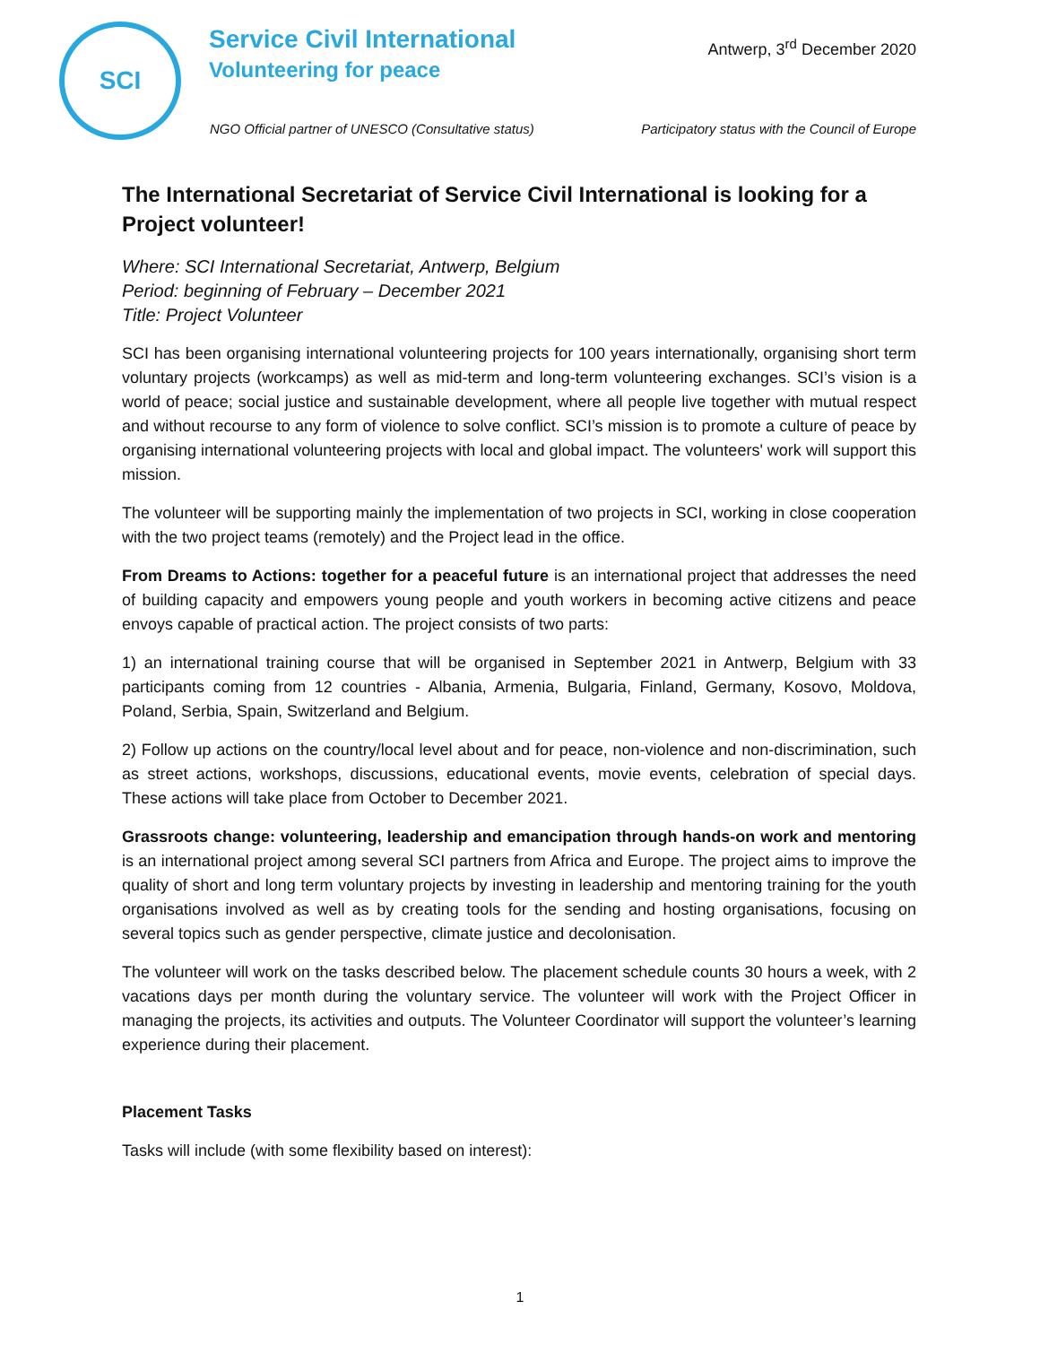SCI
Service Civil International
Volunteering for peace
Antwerp, 3<sup>rd</sup> December 2020
NGO Official partner of UNESCO (Consultative status)
Participatory status with the Council of Europe
The International Secretariat of Service Civil International is looking for a Project volunteer!
Where: SCI International Secretariat, Antwerp, Belgium
Period: beginning of February – December 2021
Title: Project Volunteer
SCI has been organising international volunteering projects for 100 years internationally, organising short term voluntary projects (workcamps) as well as mid-term and long-term volunteering exchanges. SCI’s vision is a world of peace; social justice and sustainable development, where all people live together with mutual respect and without recourse to any form of violence to solve conflict. SCI’s mission is to promote a culture of peace by organising international volunteering projects with local and global impact. The volunteers' work will support this mission.
The volunteer will be supporting mainly the implementation of two projects in SCI, working in close cooperation with the two project teams (remotely) and the Project lead in the office.
From Dreams to Actions: together for a peaceful future is an international project that addresses the need of building capacity and empowers young people and youth workers in becoming active citizens and peace envoys capable of practical action. The project consists of two parts:
1) an international training course that will be organised in September 2021 in Antwerp, Belgium with 33 participants coming from 12 countries - Albania, Armenia, Bulgaria, Finland, Germany, Kosovo, Moldova, Poland, Serbia, Spain, Switzerland and Belgium.
2) Follow up actions on the country/local level about and for peace, non-violence and non-discrimination, such as street actions, workshops, discussions, educational events, movie events, celebration of special days. These actions will take place from October to December 2021.
Grassroots change: volunteering, leadership and emancipation through hands-on work and mentoring is an international project among several SCI partners from Africa and Europe. The project aims to improve the quality of short and long term voluntary projects by investing in leadership and mentoring training for the youth organisations involved as well as by creating tools for the sending and hosting organisations, focusing on several topics such as gender perspective, climate justice and decolonisation.
The volunteer will work on the tasks described below. The placement schedule counts 30 hours a week, with 2 vacations days per month during the voluntary service. The volunteer will work with the Project Officer in managing the projects, its activities and outputs. The Volunteer Coordinator will support the volunteer’s learning experience during their placement.
Placement Tasks
Tasks will include (with some flexibility based on interest):
1